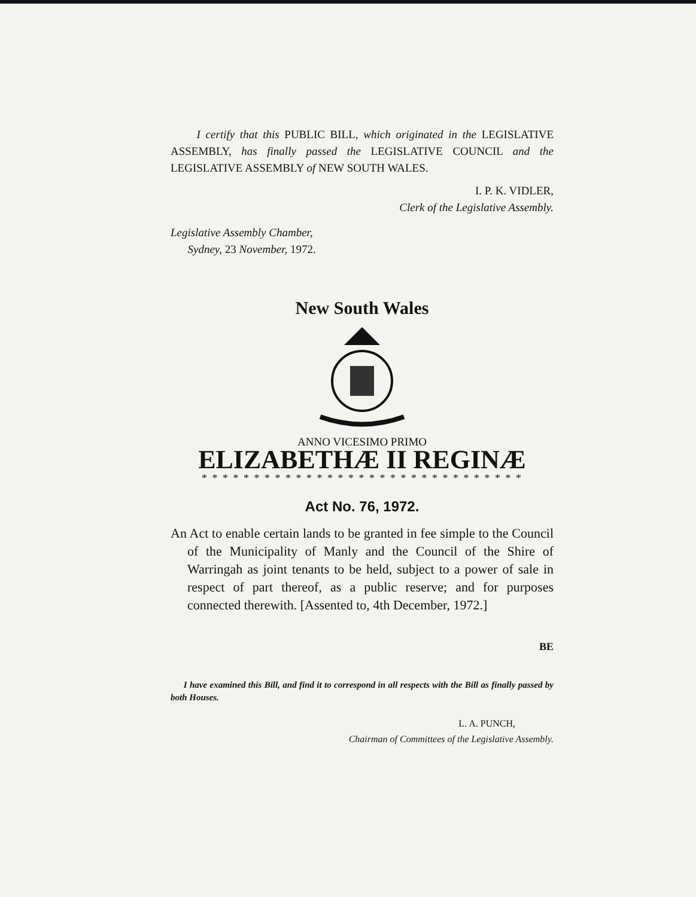I certify that this PUBLIC BILL, which originated in the LEGISLATIVE ASSEMBLY, has finally passed the LEGISLATIVE COUNCIL and the LEGISLATIVE ASSEMBLY of NEW SOUTH WALES.
I. P. K. VIDLER,
Clerk of the Legislative Assembly.
Legislative Assembly Chamber,
Sydney, 23 November, 1972.
New South Wales
ANNO VICESIMO PRIMO
ELIZABETHÆ II REGINÆ
* * * * * * * * * * * * * * * * * * * * * * * * * * * * * * *
Act No. 76, 1972.
An Act to enable certain lands to be granted in fee simple to the Council of the Municipality of Manly and the Council of the Shire of Warringah as joint tenants to be held, subject to a power of sale in respect of part thereof, as a public reserve; and for purposes connected therewith. [Assented to, 4th December, 1972.]
BE
I have examined this Bill, and find it to correspond in all respects with the Bill as finally passed by both Houses.
L. A. PUNCH,
Chairman of Committees of the Legislative Assembly.